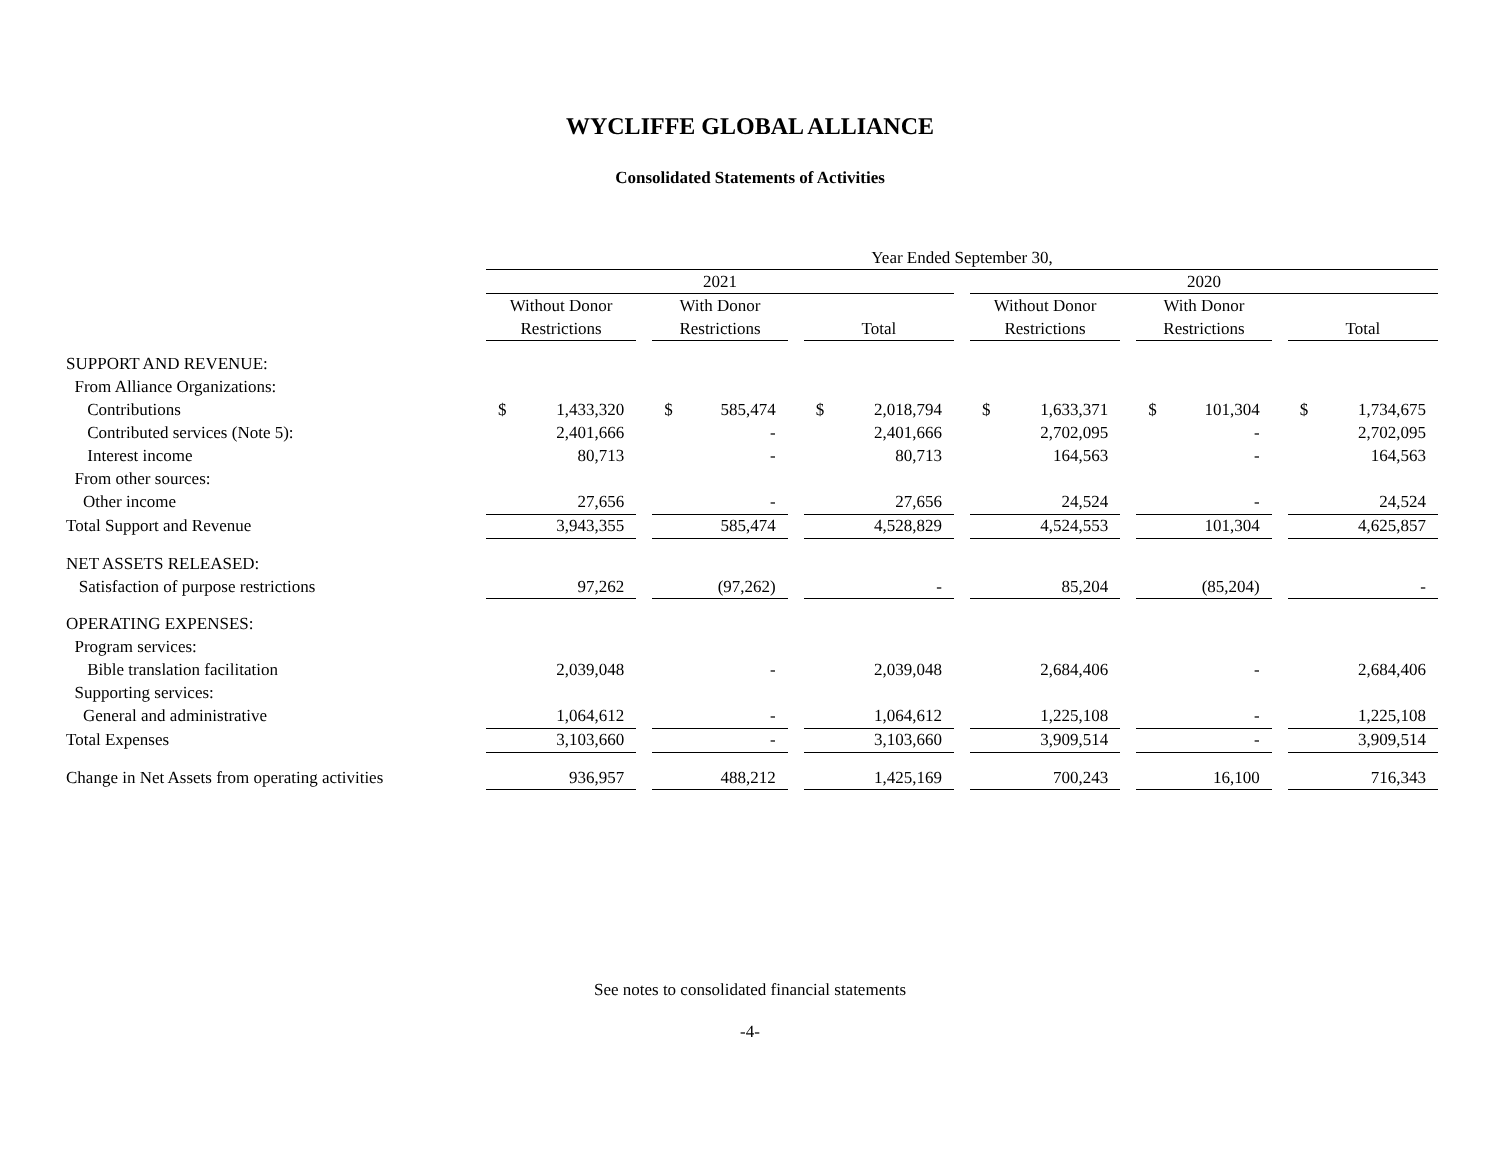WYCLIFFE GLOBAL ALLIANCE
Consolidated Statements of Activities
| | Year Ended September 30, | | | | | | | | | | | | | | | | |
| --- | --- | --- | --- | --- | --- | --- | --- | --- | --- | --- | --- | --- | --- | --- | --- | --- | --- |
| | 2021 | | | | | | | | | 2020 | | | | | | | |
| | Without Donor | | | With Donor | | | | | | Without Donor | | | With Donor | | | | |
| | Restrictions | | | Restrictions | | | Total | | | Restrictions | | | Restrictions | | | Total | |
| SUPPORT AND REVENUE: | | | | | | | | | | | | | | | | | |
| From Alliance Organizations: | | | | | | | | | | | | | | | | | |
| Contributions | $ | 1,433,320 | | $ | 585,474 | | $ | 2,018,794 | | $ | 1,633,371 | | $ | 101,304 | | $ | 1,734,675 |
| Contributed services (Note 5): | | 2,401,666 | | | - | | | 2,401,666 | | | 2,702,095 | | | - | | | 2,702,095 |
| Interest income | | 80,713 | | | - | | | 80,713 | | | 164,563 | | | - | | | 164,563 |
| From other sources: | | | | | | | | | | | | | | | | | |
| Other income | | 27,656 | | | - | | | 27,656 | | | 24,524 | | | - | | | 24,524 |
| Total Support and Revenue | | 3,943,355 | | | 585,474 | | | 4,528,829 | | | 4,524,553 | | | 101,304 | | | 4,625,857 |
| NET ASSETS RELEASED: | | | | | | | | | | | | | | | | | |
| Satisfaction of purpose restrictions | | 97,262 | | | (97,262) | | | - | | | 85,204 | | | (85,204) | | | - |
| OPERATING EXPENSES: | | | | | | | | | | | | | | | | | |
| Program services: | | | | | | | | | | | | | | | | | |
| Bible translation facilitation | | 2,039,048 | | | - | | | 2,039,048 | | | 2,684,406 | | | - | | | 2,684,406 |
| Supporting services: | | | | | | | | | | | | | | | | | |
| General and administrative | | 1,064,612 | | | - | | | 1,064,612 | | | 1,225,108 | | | - | | | 1,225,108 |
| Total Expenses | | 3,103,660 | | | - | | | 3,103,660 | | | 3,909,514 | | | - | | | 3,909,514 |
| Change in Net Assets from operating activities | | 936,957 | | | 488,212 | | | 1,425,169 | | | 700,243 | | | 16,100 | | | 716,343 |
See notes to consolidated financial statements
-4-